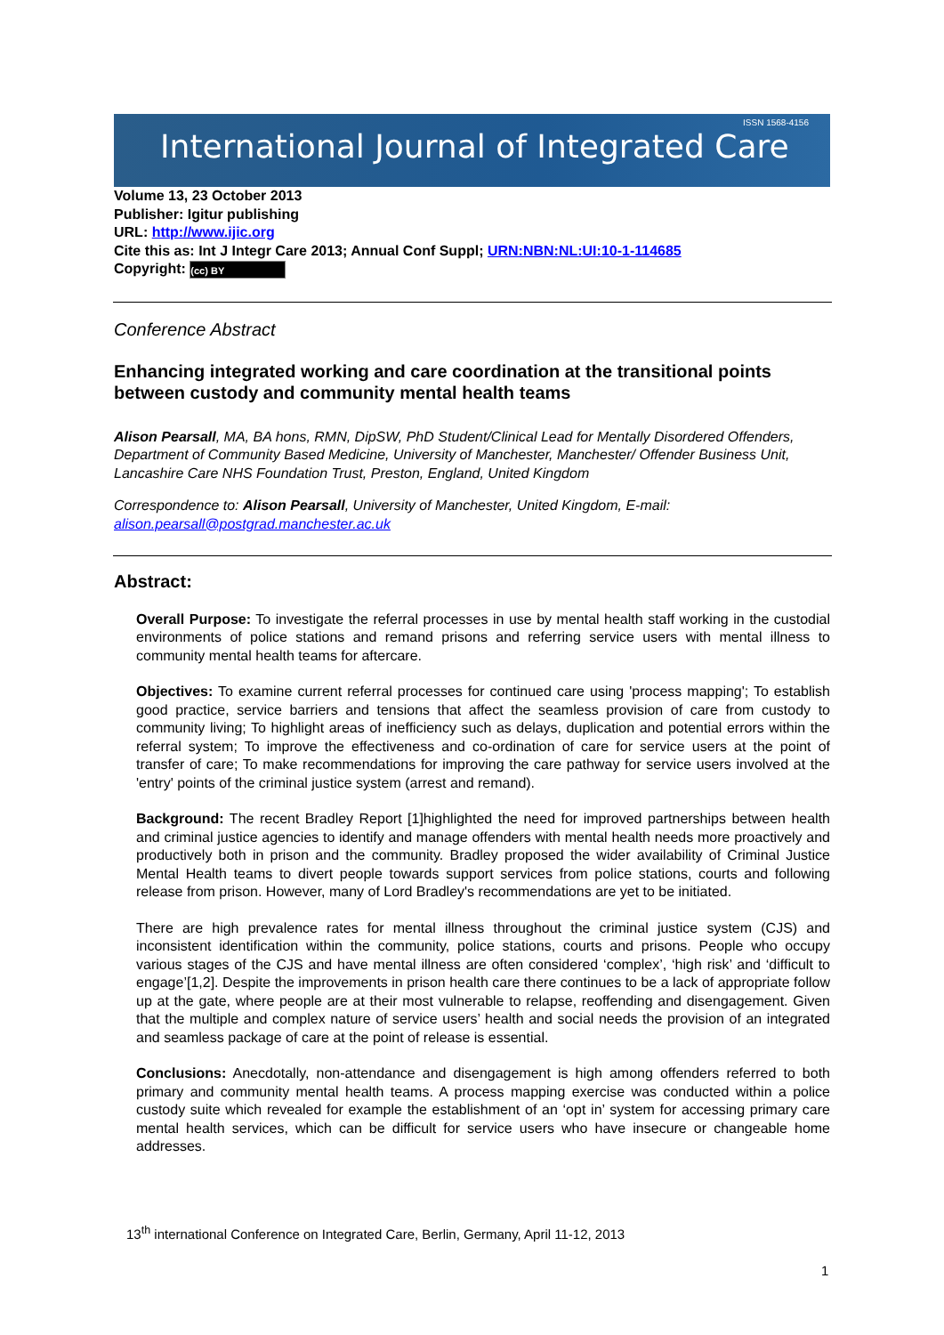ISSN 1568-4156
International Journal of Integrated Care
Volume 13, 23 October 2013
Publisher: Igitur publishing
URL: http://www.ijic.org
Cite this as: Int J Integr Care 2013; Annual Conf Suppl; URN:NBN:NL:UI:10-1-114685
Copyright: (cc) BY
Conference Abstract
Enhancing integrated working and care coordination at the transitional points between custody and community mental health teams
Alison Pearsall, MA, BA hons, RMN, DipSW, PhD Student/Clinical Lead for Mentally Disordered Offenders, Department of Community Based Medicine, University of Manchester, Manchester/ Offender Business Unit, Lancashire Care NHS Foundation Trust, Preston, England, United Kingdom
Correspondence to: Alison Pearsall, University of Manchester, United Kingdom, E-mail: alison.pearsall@postgrad.manchester.ac.uk
Abstract:
Overall Purpose: To investigate the referral processes in use by mental health staff working in the custodial environments of police stations and remand prisons and referring service users with mental illness to community mental health teams for aftercare.
Objectives: To examine current referral processes for continued care using 'process mapping'; To establish good practice, service barriers and tensions that affect the seamless provision of care from custody to community living; To highlight areas of inefficiency such as delays, duplication and potential errors within the referral system; To improve the effectiveness and co-ordination of care for service users at the point of transfer of care; To make recommendations for improving the care pathway for service users involved at the 'entry' points of the criminal justice system (arrest and remand).
Background: The recent Bradley Report [1]highlighted the need for improved partnerships between health and criminal justice agencies to identify and manage offenders with mental health needs more proactively and productively both in prison and the community. Bradley proposed the wider availability of Criminal Justice Mental Health teams to divert people towards support services from police stations, courts and following release from prison. However, many of Lord Bradley's recommendations are yet to be initiated.
There are high prevalence rates for mental illness throughout the criminal justice system (CJS) and inconsistent identification within the community, police stations, courts and prisons. People who occupy various stages of the CJS and have mental illness are often considered ‘complex’, ‘high risk’ and ‘difficult to engage’[1,2]. Despite the improvements in prison health care there continues to be a lack of appropriate follow up at the gate, where people are at their most vulnerable to relapse, reoffending and disengagement. Given that the multiple and complex nature of service users’ health and social needs the provision of an integrated and seamless package of care at the point of release is essential.
Conclusions: Anecdotally, non-attendance and disengagement is high among offenders referred to both primary and community mental health teams. A process mapping exercise was conducted within a police custody suite which revealed for example the establishment of an ‘opt in’ system for accessing primary care mental health services, which can be difficult for service users who have insecure or changeable home addresses.
13<sup>th</sup> international Conference on Integrated Care, Berlin, Germany, April 11-12, 2013
1